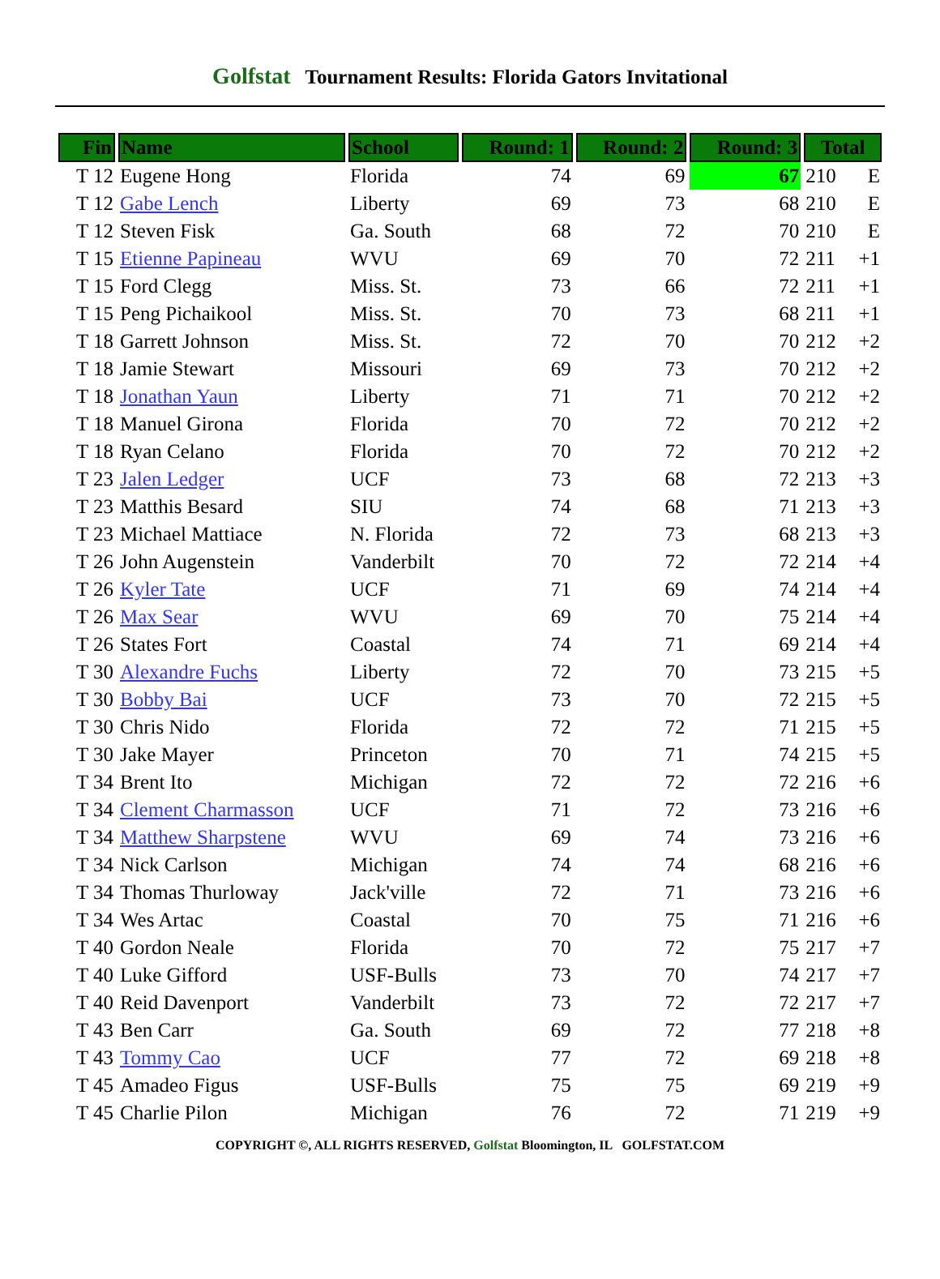Golfstat Tournament Results: Florida Gators Invitational
| Fin | Name | School | Round: 1 | Round: 2 | Round: 3 | Total | |
| --- | --- | --- | --- | --- | --- | --- | --- |
| T 12 | Eugene Hong | Florida | 74 | 69 | 67 | 210 | E |
| T 12 | Gabe Lench | Liberty | 69 | 73 | 68 | 210 | E |
| T 12 | Steven Fisk | Ga. South | 68 | 72 | 70 | 210 | E |
| T 15 | Etienne Papineau | WVU | 69 | 70 | 72 | 211 | +1 |
| T 15 | Ford Clegg | Miss. St. | 73 | 66 | 72 | 211 | +1 |
| T 15 | Peng Pichaikool | Miss. St. | 70 | 73 | 68 | 211 | +1 |
| T 18 | Garrett Johnson | Miss. St. | 72 | 70 | 70 | 212 | +2 |
| T 18 | Jamie Stewart | Missouri | 69 | 73 | 70 | 212 | +2 |
| T 18 | Jonathan Yaun | Liberty | 71 | 71 | 70 | 212 | +2 |
| T 18 | Manuel Girona | Florida | 70 | 72 | 70 | 212 | +2 |
| T 18 | Ryan Celano | Florida | 70 | 72 | 70 | 212 | +2 |
| T 23 | Jalen Ledger | UCF | 73 | 68 | 72 | 213 | +3 |
| T 23 | Matthis Besard | SIU | 74 | 68 | 71 | 213 | +3 |
| T 23 | Michael Mattiace | N. Florida | 72 | 73 | 68 | 213 | +3 |
| T 26 | John Augenstein | Vanderbilt | 70 | 72 | 72 | 214 | +4 |
| T 26 | Kyler Tate | UCF | 71 | 69 | 74 | 214 | +4 |
| T 26 | Max Sear | WVU | 69 | 70 | 75 | 214 | +4 |
| T 26 | States Fort | Coastal | 74 | 71 | 69 | 214 | +4 |
| T 30 | Alexandre Fuchs | Liberty | 72 | 70 | 73 | 215 | +5 |
| T 30 | Bobby Bai | UCF | 73 | 70 | 72 | 215 | +5 |
| T 30 | Chris Nido | Florida | 72 | 72 | 71 | 215 | +5 |
| T 30 | Jake Mayer | Princeton | 70 | 71 | 74 | 215 | +5 |
| T 34 | Brent Ito | Michigan | 72 | 72 | 72 | 216 | +6 |
| T 34 | Clement Charmasson | UCF | 71 | 72 | 73 | 216 | +6 |
| T 34 | Matthew Sharpstene | WVU | 69 | 74 | 73 | 216 | +6 |
| T 34 | Nick Carlson | Michigan | 74 | 74 | 68 | 216 | +6 |
| T 34 | Thomas Thurloway | Jack'ville | 72 | 71 | 73 | 216 | +6 |
| T 34 | Wes Artac | Coastal | 70 | 75 | 71 | 216 | +6 |
| T 40 | Gordon Neale | Florida | 70 | 72 | 75 | 217 | +7 |
| T 40 | Luke Gifford | USF-Bulls | 73 | 70 | 74 | 217 | +7 |
| T 40 | Reid Davenport | Vanderbilt | 73 | 72 | 72 | 217 | +7 |
| T 43 | Ben Carr | Ga. South | 69 | 72 | 77 | 218 | +8 |
| T 43 | Tommy Cao | UCF | 77 | 72 | 69 | 218 | +8 |
| T 45 | Amadeo Figus | USF-Bulls | 75 | 75 | 69 | 219 | +9 |
| T 45 | Charlie Pilon | Michigan | 76 | 72 | 71 | 219 | +9 |
COPYRIGHT ©, ALL RIGHTS RESERVED, Golfstat Bloomington, IL GOLFSTAT.COM